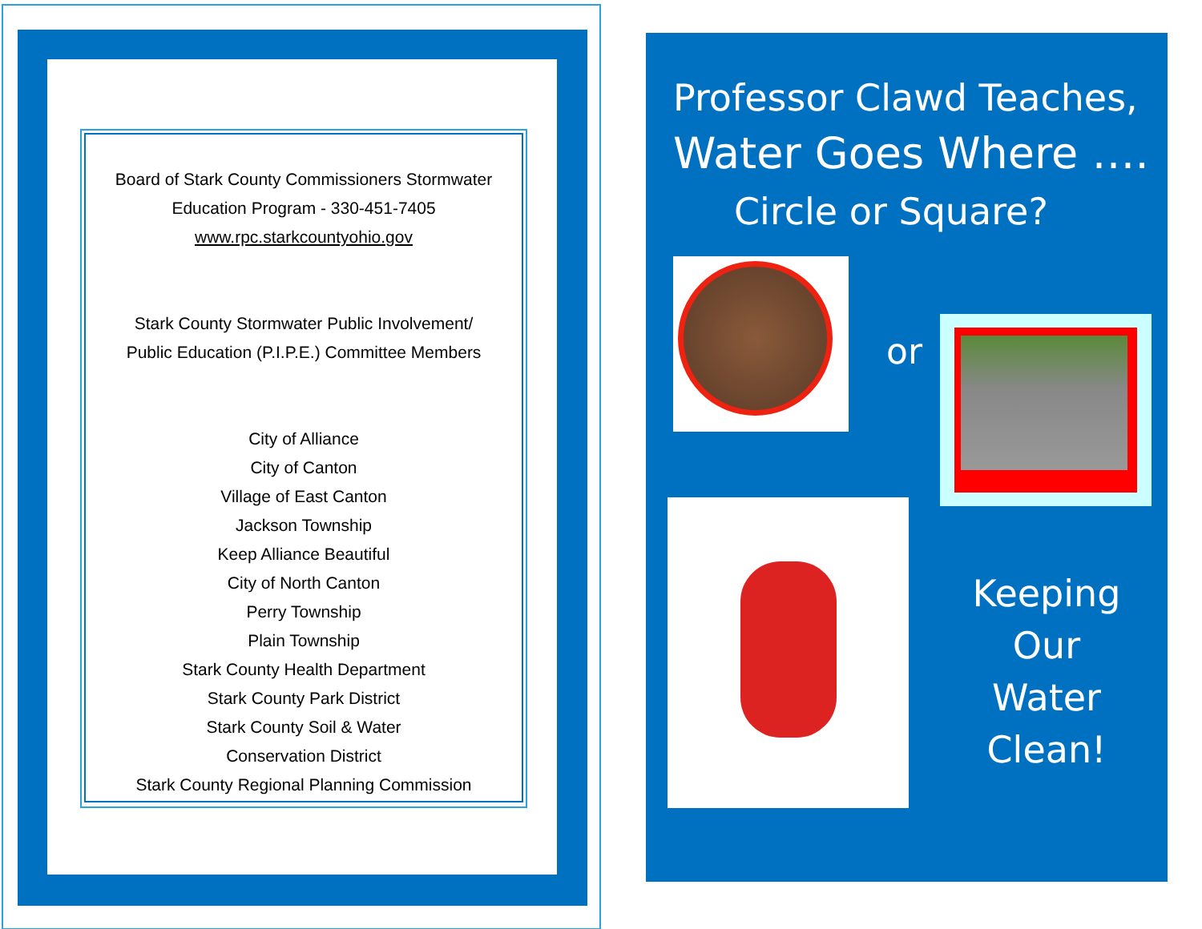Board of Stark County Commissioners Stormwater
Education Program - 330-451-7405
www.rpc.starkcountyohio.gov
Stark County Stormwater Public Involvement/
Public Education (P.I.P.E.) Committee Members
City of Alliance
City of Canton
Village of East Canton
Jackson Township
Keep Alliance Beautiful
City of North Canton
Perry Township
Plain Township
Stark County Health Department
Stark County Park District
Stark County Soil & Water
Conservation District
Stark County Regional Planning Commission
Professor Clawd Teaches,
Water Goes Where ….
Circle or Square?
or
Keeping
Our
Water
Clean!